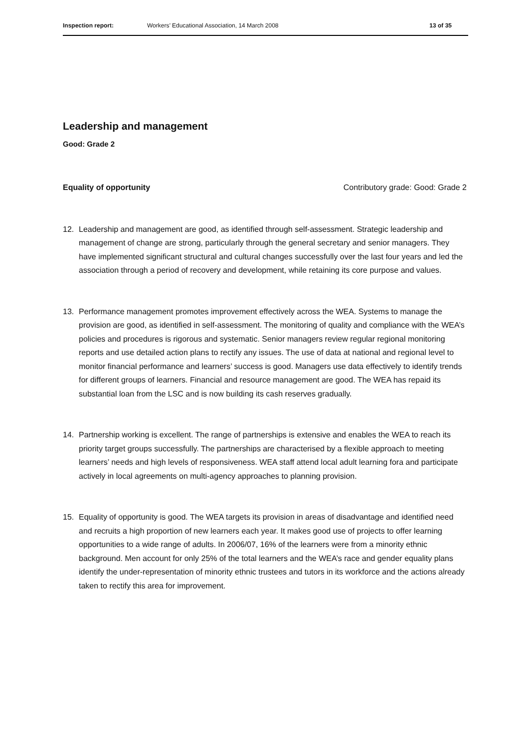Inspection report: Workers’ Educational Association, 14 March 2008
13 of 35
Leadership and management
Good: Grade 2
Equality of opportunity Contributory grade: Good: Grade 2
12. Leadership and management are good, as identified through self-assessment. Strategic leadership and management of change are strong, particularly through the general secretary and senior managers. They have implemented significant structural and cultural changes successfully over the last four years and led the association through a period of recovery and development, while retaining its core purpose and values.
13. Performance management promotes improvement effectively across the WEA. Systems to manage the provision are good, as identified in self-assessment. The monitoring of quality and compliance with the WEA’s policies and procedures is rigorous and systematic. Senior managers review regular regional monitoring reports and use detailed action plans to rectify any issues. The use of data at national and regional level to monitor financial performance and learners’ success is good. Managers use data effectively to identify trends for different groups of learners. Financial and resource management are good. The WEA has repaid its substantial loan from the LSC and is now building its cash reserves gradually.
14. Partnership working is excellent. The range of partnerships is extensive and enables the WEA to reach its priority target groups successfully. The partnerships are characterised by a flexible approach to meeting learners’ needs and high levels of responsiveness. WEA staff attend local adult learning fora and participate actively in local agreements on multi-agency approaches to planning provision.
15. Equality of opportunity is good. The WEA targets its provision in areas of disadvantage and identified need and recruits a high proportion of new learners each year. It makes good use of projects to offer learning opportunities to a wide range of adults. In 2006/07, 16% of the learners were from a minority ethnic background. Men account for only 25% of the total learners and the WEA’s race and gender equality plans identify the under-representation of minority ethnic trustees and tutors in its workforce and the actions already taken to rectify this area for improvement.